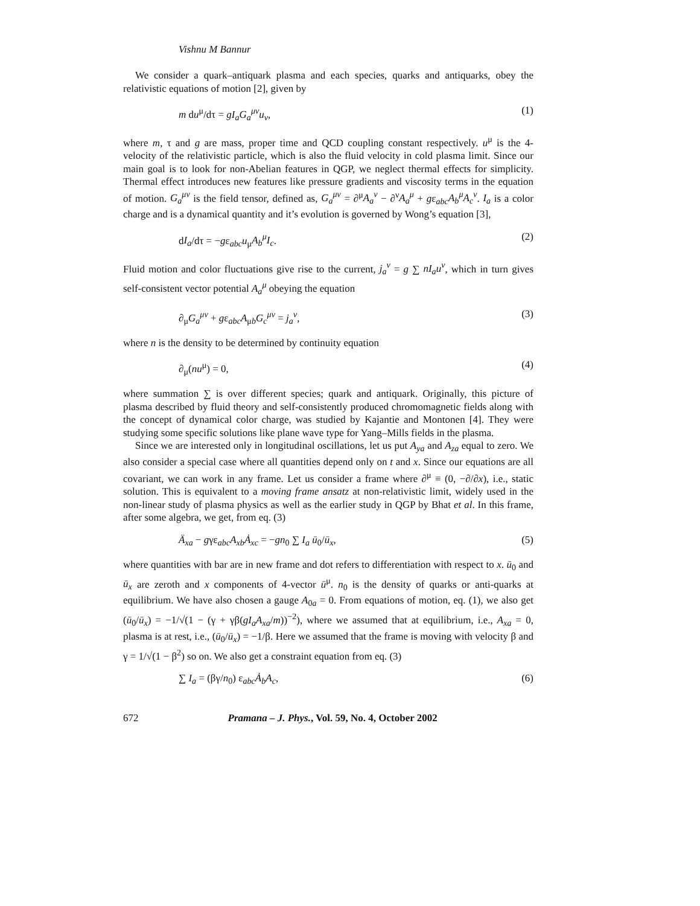Vishnu M Bannur
We consider a quark–antiquark plasma and each species, quarks and antiquarks, obey the relativistic equations of motion [2], given by
m du<sup>μ</sup>/dτ = gI<sub>a</sub>G<sub>a</sub><sup>μν</sup>u<sub>ν</sub>, (1)
where m, τ and g are mass, proper time and QCD coupling constant respectively. u<sup>μ</sup> is the 4-velocity of the relativistic particle, which is also the fluid velocity in cold plasma limit. Since our main goal is to look for non-Abelian features in QGP, we neglect thermal effects for simplicity. Thermal effect introduces new features like pressure gradients and viscosity terms in the equation of motion. G<sub>a</sub><sup>μν</sup> is the field tensor, defined as, G<sub>a</sub><sup>μν</sup> = ∂<sup>μ</sup>A<sub>a</sub><sup>ν</sup> − ∂<sup>ν</sup>A<sub>a</sub><sup>μ</sup> + gε<sub>abc</sub>A<sub>b</sub><sup>μ</sup>A<sub>c</sub><sup>ν</sup>. I<sub>a</sub> is a color charge and is a dynamical quantity and it’s evolution is governed by Wong’s equation [3],
dI<sub>a</sub>/dτ = −gε<sub>abc</sub>u<sub>μ</sub>A<sub>b</sub><sup>μ</sup>I<sub>c</sub>. (2)
Fluid motion and color fluctuations give rise to the current, j<sub>a</sub><sup>ν</sup> = g ∑ nI<sub>a</sub>u<sup>ν</sup>, which in turn gives self-consistent vector potential A<sub>a</sub><sup>μ</sup> obeying the equation
∂<sub>μ</sub>G<sub>a</sub><sup>μν</sup> + gε<sub>abc</sub>A<sub>μb</sub>G<sub>c</sub><sup>μν</sup> = j<sub>a</sub><sup>ν</sup>, (3)
where n is the density to be determined by continuity equation
∂<sub>μ</sub>(nu<sup>μ</sup>) = 0, (4)
where summation ∑ is over different species; quark and antiquark. Originally, this picture of plasma described by fluid theory and self-consistently produced chromomagnetic fields along with the concept of dynamical color charge, was studied by Kajantie and Montonen [4]. They were studying some specific solutions like plane wave type for Yang–Mills fields in the plasma.
Since we are interested only in longitudinal oscillations, let us put A<sub>ya</sub> and A<sub>za</sub> equal to zero. We also consider a special case where all quantities depend only on t and x. Since our equations are all covariant, we can work in any frame. Let us consider a frame where ∂<sup>μ</sup> ≡ (0, −∂/∂x), i.e., static solution. This is equivalent to a moving frame ansatz at non-relativistic limit, widely used in the non-linear study of plasma physics as well as the earlier study in QGP by Bhat et al. In this frame, after some algebra, we get, from eq. (3)
Ä<sub>xa</sub> − gγε<sub>abc</sub>A<sub>xb</sub>Ȧ<sub>xc</sub> = −gn<sub>0</sub> ∑ I<sub>a</sub> ū<sub>0</sub>/ū<sub>x</sub>, (5)
where quantities with bar are in new frame and dot refers to differentiation with respect to x. ū<sub>0</sub> and ū<sub>x</sub> are zeroth and x components of 4-vector ū<sup>μ</sup>. n<sub>0</sub> is the density of quarks or anti-quarks at equilibrium. We have also chosen a gauge A<sub>0a</sub> = 0. From equations of motion, eq. (1), we also get (ū<sub>0</sub>/ū<sub>x</sub>) = −1/√(1 − (γ + γβ(gI<sub>a</sub>A<sub>xa</sub>/m))<sup>−2</sup>), where we assumed that at equilibrium, i.e., A<sub>xa</sub> = 0, plasma is at rest, i.e., (ū<sub>0</sub>/ū<sub>x</sub>) = −1/β. Here we assumed that the frame is moving with velocity β and γ = 1/√(1 − β<sup>2</sup>) so on. We also get a constraint equation from eq. (3)
∑ I<sub>a</sub> = (βγ/n<sub>0</sub>) ε<sub>abc</sub>Ȧ<sub>b</sub>A<sub>c</sub>, (6)
672 Pramana – J. Phys., Vol. 59, No. 4, October 2002